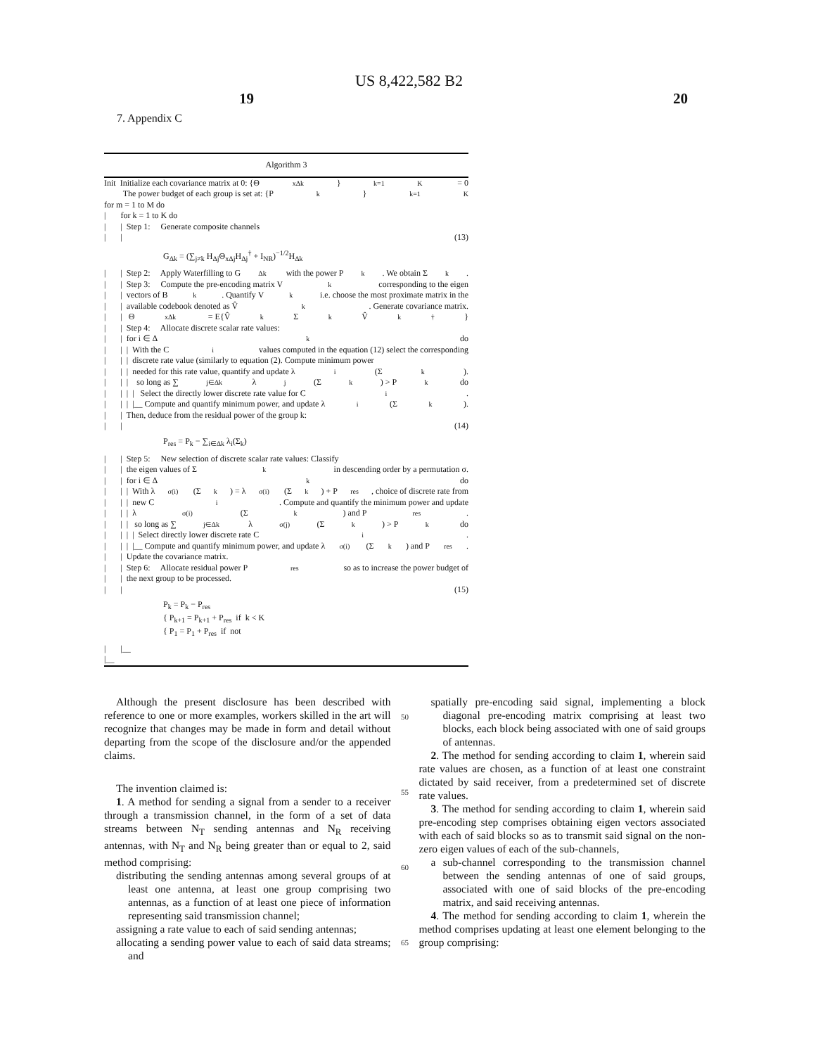US 8,422,582 B2
19 20
7. Appendix C
Algorithm 3
Init Initialize each covariance matrix at 0: {Θ<sub>xΔk</sub>}<sub>k=1</sub><sup>K</sup> = 0
The power budget of each group is set at: {P<sub>k</sub>}<sub>k=1</sub><sup>K</sup>
for m = 1 to M do
| for k = 1 to K do
| | Step 1: Generate composite channels
| | (13)
G<sub>Δk</sub> = (∑<sub>j≠k</sub> H<sub>Δj</sub>Θ<sub>xΔj</sub>H<sub>Δj</sub><sup>†</sup> + I<sub>NR</sub>)<sup>−1/2</sup>H<sub>Δk</sub>
| | Step 2: Apply Waterfilling to G<sub>Δk</sub> with the power P<sub>k</sub>. We obtain Σ<sub>k</sub>.
| | Step 3: Compute the pre-encoding matrix V<sub>k</sub> corresponding to the eigen
| | vectors of B<sub>k</sub>. Quantify V<sub>k</sub> i.e. choose the most proximate matrix in the
| | available codebook denoted as V̂<sub>k</sub>. Generate covariance matrix.
| | Θ<sub>xΔk</sub> = E{V̂<sub>k</sub>Σ<sub>k</sub>V̂<sub>k</sub><sup>†</sup>}
| | Step 4: Allocate discrete scalar rate values:
| | for i ∈ Δ<sub>k</sub> do
| | | With the C<sub>i</sub> values computed in the equation (12) select the corresponding
| | | discrete rate value (similarly to equation (2). Compute minimum power
| | | needed for this rate value, quantify and update λ<sub>i</sub>(Σ<sub>k</sub>).
| | | so long as ∑<sub>j∈Δk</sub> λ<sub>j</sub>(Σ<sub>k</sub>) > P<sub>k</sub> do
| | | | Select the directly lower discrete rate value for C<sub>i</sub>.
| | | |__ Compute and quantify minimum power, and update λ<sub>i</sub>(Σ<sub>k</sub>).
| | Then, deduce from the residual power of the group k:
| | (14)
P<sub>res</sub> = P<sub>k</sub> − ∑<sub>i∈Δk</sub> λ<sub>i</sub>(Σ<sub>k</sub>)
| | Step 5: New selection of discrete scalar rate values: Classify
| | the eigen values of Σ<sub>k</sub> in descending order by a permutation σ.
| | for i ∈ Δ<sub>k</sub> do
| | | With λ<sub>σ(i)</sub> (Σ<sub>k</sub>) = λ<sub>σ(i)</sub> (Σ<sub>k</sub>) + P<sub>res</sub>, choice of discrete rate from
| | | new C<sub>i</sub>. Compute and quantify the minimum power and update
| | | λ<sub>σ(i)</sub> (Σ<sub>k</sub>) and P<sub>res</sub>.
| | | so long as ∑<sub>j∈Δk</sub> λ<sub>σ(j)</sub>(Σ<sub>k</sub>) > P<sub>k</sub> do
| | | | Select directly lower discrete rate C<sub>i</sub>.
| | | |__ Compute and quantify minimum power, and update λ<sub>σ(i)</sub> (Σ<sub>k</sub>) and P<sub>res</sub>.
| | Update the covariance matrix.
| | Step 6: Allocate residual power P<sub>res</sub> so as to increase the power budget of
| | the next group to be processed.
| | (15)
P<sub>k</sub> = P<sub>k</sub> − P<sub>res</sub> { P<sub>k+1</sub> = P<sub>k+1</sub> + P<sub>res</sub> if k < K { P<sub>1</sub> = P<sub>1</sub> + P<sub>res</sub> if not
| |__
|__
Although the present disclosure has been described with reference to one or more examples, workers skilled in the art will recognize that changes may be made in form and detail without departing from the scope of the disclosure and/or the appended claims.
The invention claimed is:
1. A method for sending a signal from a sender to a receiver through a transmission channel, in the form of a set of data streams between N<sub>T</sub> sending antennas and N<sub>R</sub> receiving antennas, with N<sub>T</sub> and N<sub>R</sub> being greater than or equal to 2, said method comprising:
distributing the sending antennas among several groups of at least one antenna, at least one group comprising two antennas, as a function of at least one piece of information representing said transmission channel;
assigning a rate value to each of said sending antennas;
allocating a sending power value to each of said data streams; and
50
55
60
65
spatially pre-encoding said signal, implementing a block diagonal pre-encoding matrix comprising at least two blocks, each block being associated with one of said groups of antennas.
2. The method for sending according to claim 1, wherein said rate values are chosen, as a function of at least one constraint dictated by said receiver, from a predetermined set of discrete rate values.
3. The method for sending according to claim 1, wherein said pre-encoding step comprises obtaining eigen vectors associated with each of said blocks so as to transmit said signal on the non-zero eigen values of each of the sub-channels,
a sub-channel corresponding to the transmission channel between the sending antennas of one of said groups, associated with one of said blocks of the pre-encoding matrix, and said receiving antennas.
4. The method for sending according to claim 1, wherein the method comprises updating at least one element belonging to the group comprising: